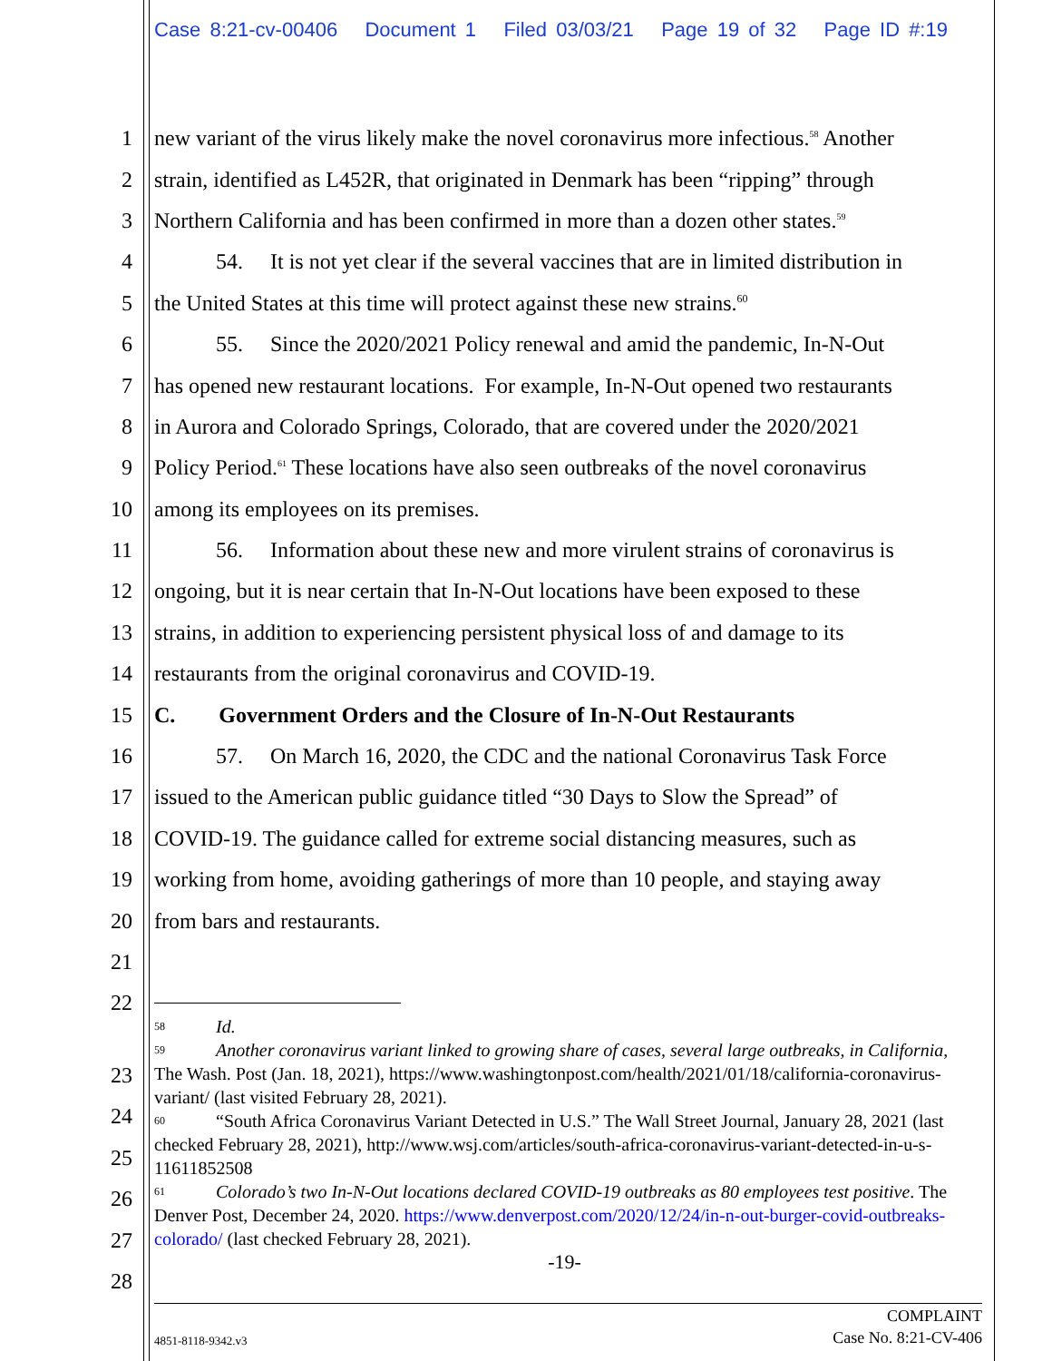Case 8:21-cv-00406 Document 1 Filed 03/03/21 Page 19 of 32 Page ID #:19
1 new variant of the virus likely make the novel coronavirus more infectious.<sup>58</sup> Another
2 strain, identified as L452R, that originated in Denmark has been “ripping” through
3 Northern California and has been confirmed in more than a dozen other states.<sup>59</sup>
4 54. It is not yet clear if the several vaccines that are in limited distribution in
5 the United States at this time will protect against these new strains.<sup>60</sup>
6 55. Since the 2020/2021 Policy renewal and amid the pandemic, In-N-Out
7 has opened new restaurant locations. For example, In-N-Out opened two restaurants
8 in Aurora and Colorado Springs, Colorado, that are covered under the 2020/2021
9 Policy Period.<sup>61</sup> These locations have also seen outbreaks of the novel coronavirus
10 among its employees on its premises.
11 56. Information about these new and more virulent strains of coronavirus is
12 ongoing, but it is near certain that In-N-Out locations have been exposed to these
13 strains, in addition to experiencing persistent physical loss of and damage to its
14 restaurants from the original coronavirus and COVID-19.
15 C. Government Orders and the Closure of In-N-Out Restaurants
16 57. On March 16, 2020, the CDC and the national Coronavirus Task Force
17 issued to the American public guidance titled “30 Days to Slow the Spread” of
18 COVID-19. The guidance called for extreme social distancing measures, such as
19 working from home, avoiding gatherings of more than 10 people, and staying away
20 from bars and restaurants.
21
22
23
24
25
26
27
28
<sup>58</sup> Id.
<sup>59</sup> Another coronavirus variant linked to growing share of cases, several large outbreaks, in California, The Wash. Post (Jan. 18, 2021), https://www.washingtonpost.com/health/2021/01/18/california-coronavirus-variant/ (last visited February 28, 2021).
<sup>60</sup> “South Africa Coronavirus Variant Detected in U.S.” The Wall Street Journal, January 28, 2021 (last checked February 28, 2021), http://www.wsj.com/articles/south-africa-coronavirus-variant-detected-in-u-s-11611852508
<sup>61</sup> Colorado’s two In-N-Out locations declared COVID-19 outbreaks as 80 employees test positive. The Denver Post, December 24, 2020. https://www.denverpost.com/2020/12/24/in-n-out-burger-covid-outbreaks-colorado/ (last checked February 28, 2021).
-19-
4851-8118-9342.v3 COMPLAINT
Case No. 8:21-CV-406